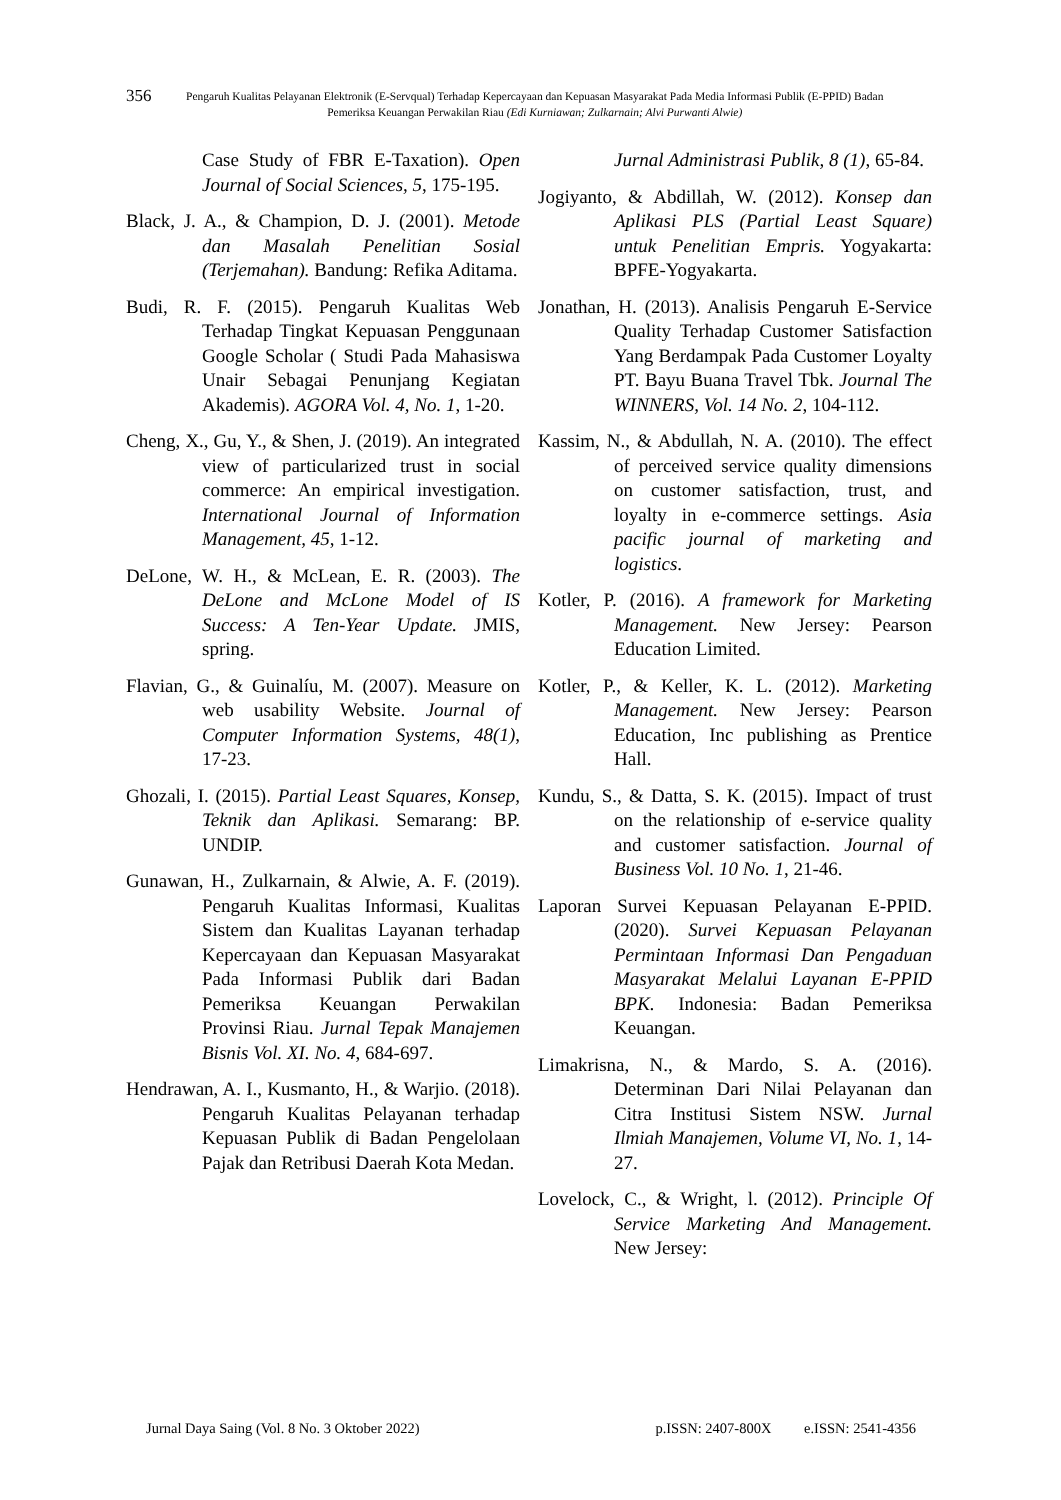356
Pengaruh Kualitas Pelayanan Elektronik (E-Servqual) Terhadap Kepercayaan dan Kepuasan Masyarakat Pada Media Informasi Publik (E-PPID) Badan Pemeriksa Keuangan Perwakilan Riau (Edi Kurniawan; Zulkarnain; Alvi Purwanti Alwie)
Case Study of FBR E-Taxation). Open Journal of Social Sciences, 5, 175-195.
Black, J. A., & Champion, D. J. (2001). Metode dan Masalah Penelitian Sosial (Terjemahan). Bandung: Refika Aditama.
Budi, R. F. (2015). Pengaruh Kualitas Web Terhadap Tingkat Kepuasan Penggunaan Google Scholar ( Studi Pada Mahasiswa Unair Sebagai Penunjang Kegiatan Akademis). AGORA Vol. 4, No. 1, 1-20.
Cheng, X., Gu, Y., & Shen, J. (2019). An integrated view of particularized trust in social commerce: An empirical investigation. International Journal of Information Management, 45, 1-12.
DeLone, W. H., & McLean, E. R. (2003). The DeLone and McLone Model of IS Success: A Ten-Year Update. JMIS, spring.
Flavian, G., & Guinalíu, M. (2007). Measure on web usability Website. Journal of Computer Information Systems, 48(1), 17-23.
Ghozali, I. (2015). Partial Least Squares, Konsep, Teknik dan Aplikasi. Semarang: BP. UNDIP.
Gunawan, H., Zulkarnain, & Alwie, A. F. (2019). Pengaruh Kualitas Informasi, Kualitas Sistem dan Kualitas Layanan terhadap Kepercayaan dan Kepuasan Masyarakat Pada Informasi Publik dari Badan Pemeriksa Keuangan Perwakilan Provinsi Riau. Jurnal Tepak Manajemen Bisnis Vol. XI. No. 4, 684-697.
Hendrawan, A. I., Kusmanto, H., & Warjio. (2018). Pengaruh Kualitas Pelayanan terhadap Kepuasan Publik di Badan Pengelolaan Pajak dan Retribusi Daerah Kota Medan.
Jurnal Administrasi Publik, 8 (1), 65-84.
Jogiyanto, & Abdillah, W. (2012). Konsep dan Aplikasi PLS (Partial Least Square) untuk Penelitian Empris. Yogyakarta: BPFE-Yogyakarta.
Jonathan, H. (2013). Analisis Pengaruh E-Service Quality Terhadap Customer Satisfaction Yang Berdampak Pada Customer Loyalty PT. Bayu Buana Travel Tbk. Journal The WINNERS, Vol. 14 No. 2, 104-112.
Kassim, N., & Abdullah, N. A. (2010). The effect of perceived service quality dimensions on customer satisfaction, trust, and loyalty in e-commerce settings. Asia pacific journal of marketing and logistics.
Kotler, P. (2016). A framework for Marketing Management. New Jersey: Pearson Education Limited.
Kotler, P., & Keller, K. L. (2012). Marketing Management. New Jersey: Pearson Education, Inc publishing as Prentice Hall.
Kundu, S., & Datta, S. K. (2015). Impact of trust on the relationship of e-service quality and customer satisfaction. Journal of Business Vol. 10 No. 1, 21-46.
Laporan Survei Kepuasan Pelayanan E-PPID. (2020). Survei Kepuasan Pelayanan Permintaan Informasi Dan Pengaduan Masyarakat Melalui Layanan E-PPID BPK. Indonesia: Badan Pemeriksa Keuangan.
Limakrisna, N., & Mardo, S. A. (2016). Determinan Dari Nilai Pelayanan dan Citra Institusi Sistem NSW. Jurnal Ilmiah Manajemen, Volume VI, No. 1, 14-27.
Lovelock, C., & Wright, l. (2012). Principle Of Service Marketing And Management. New Jersey:
Jurnal Daya Saing (Vol. 8 No. 3 Oktober 2022) p.ISSN: 2407-800X e.ISSN: 2541-4356